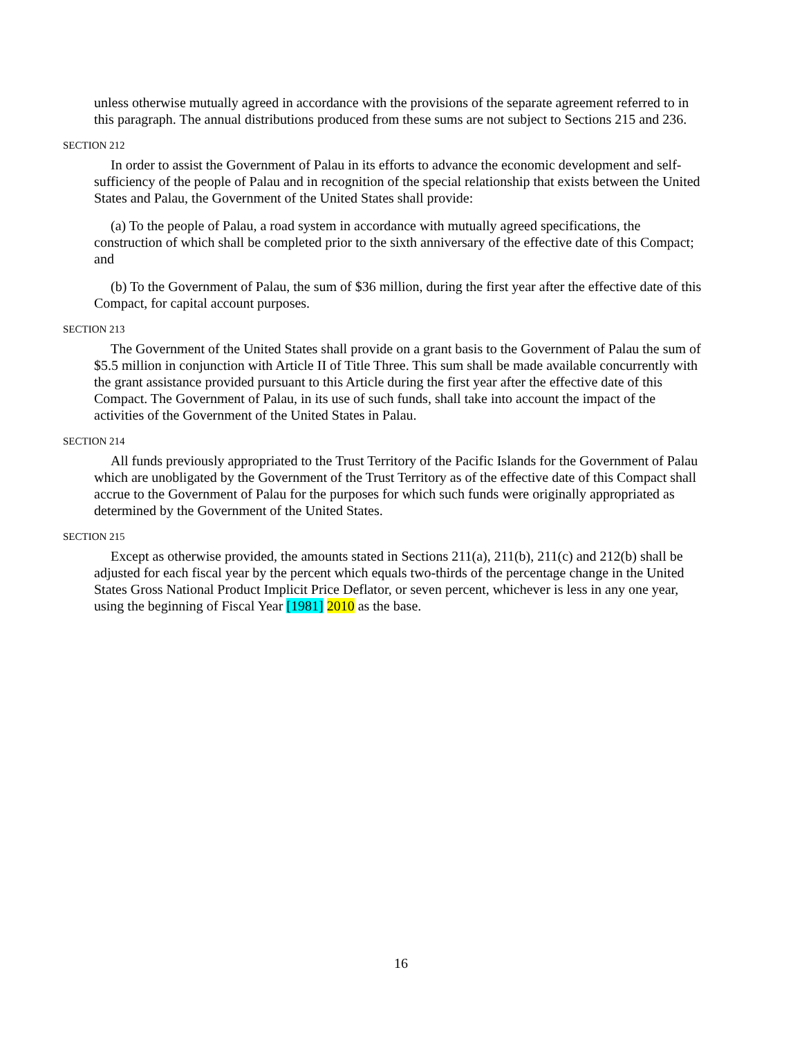unless otherwise mutually agreed in accordance with the provisions of the separate agreement referred to in this paragraph. The annual distributions produced from these sums are not subject to Sections 215 and 236.
SECTION 212
In order to assist the Government of Palau in its efforts to advance the economic development and self-sufficiency of the people of Palau and in recognition of the special relationship that exists between the United States and Palau, the Government of the United States shall provide:
(a) To the people of Palau, a road system in accordance with mutually agreed specifications, the construction of which shall be completed prior to the sixth anniversary of the effective date of this Compact; and
(b) To the Government of Palau, the sum of $36 million, during the first year after the effective date of this Compact, for capital account purposes.
SECTION 213
The Government of the United States shall provide on a grant basis to the Government of Palau the sum of $5.5 million in conjunction with Article II of Title Three. This sum shall be made available concurrently with the grant assistance provided pursuant to this Article during the first year after the effective date of this Compact. The Government of Palau, in its use of such funds, shall take into account the impact of the activities of the Government of the United States in Palau.
SECTION 214
All funds previously appropriated to the Trust Territory of the Pacific Islands for the Government of Palau which are unobligated by the Government of the Trust Territory as of the effective date of this Compact shall accrue to the Government of Palau for the purposes for which such funds were originally appropriated as determined by the Government of the United States.
SECTION 215
Except as otherwise provided, the amounts stated in Sections 211(a), 211(b), 211(c) and 212(b) shall be adjusted for each fiscal year by the percent which equals two-thirds of the percentage change in the United States Gross National Product Implicit Price Deflator, or seven percent, whichever is less in any one year, using the beginning of Fiscal Year [1981] 2010 as the base.
16